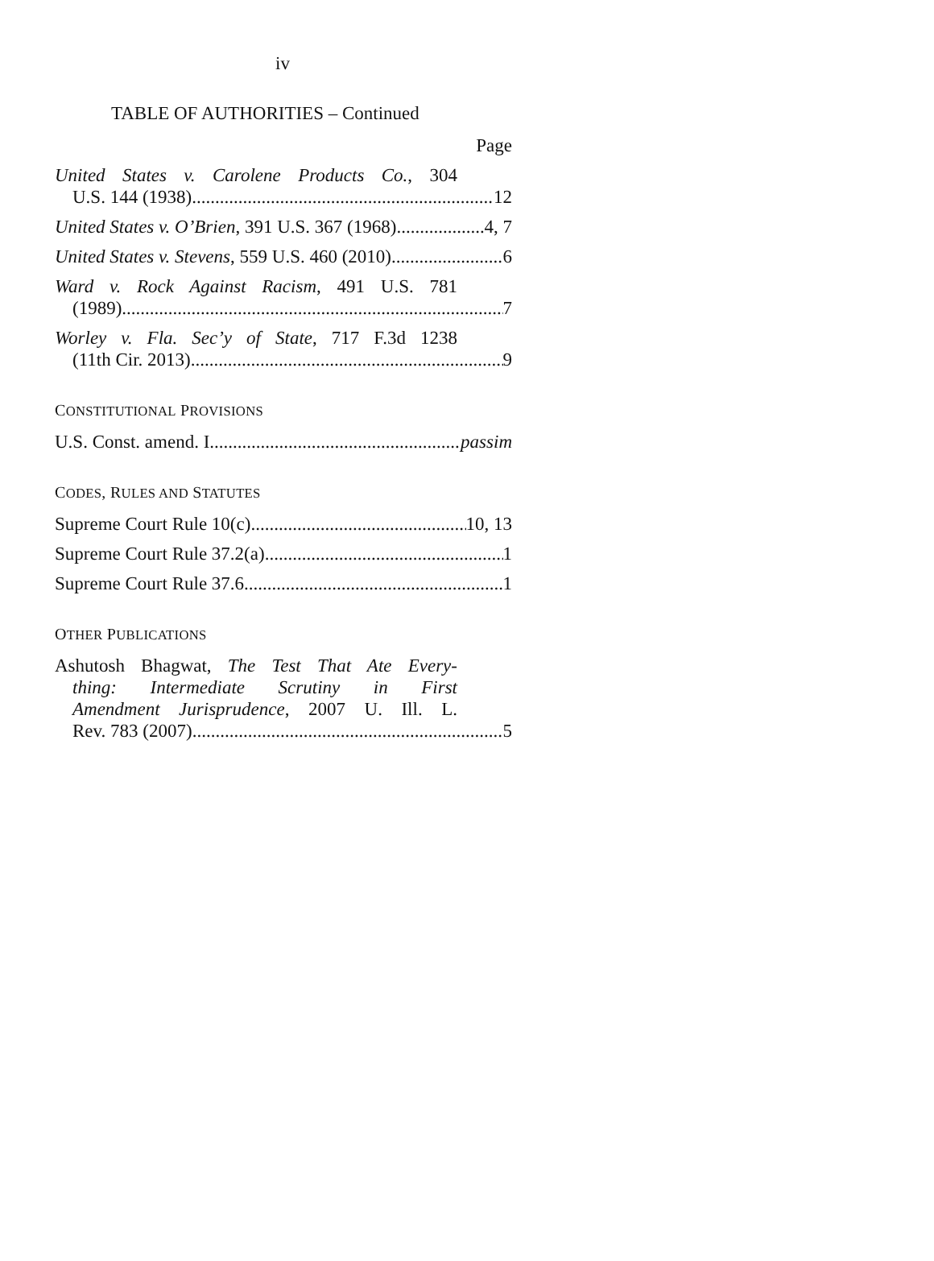iv
TABLE OF AUTHORITIES – Continued
Page
United States v. Carolene Products Co., 304
U.S. 144 (1938) 12
United States v. O’Brien, 391 U.S. 367 (1968) 4, 7
United States v. Stevens, 559 U.S. 460 (2010) 6
Ward v. Rock Against Racism, 491 U.S. 781
(1989) 7
Worley v. Fla. Sec’y of State, 717 F.3d 1238
(11th Cir. 2013) 9
CONSTITUTIONAL PROVISIONS
U.S. Const. amend. I passim
CODES, RULES AND STATUTES
Supreme Court Rule 10(c) 10, 13
Supreme Court Rule 37.2(a) 1
Supreme Court Rule 37.6 1
OTHER PUBLICATIONS
Ashutosh Bhagwat, The Test That Ate Every-
thing: Intermediate Scrutiny in First
Amendment Jurisprudence, 2007 U. Ill. L.
Rev. 783 (2007) 5